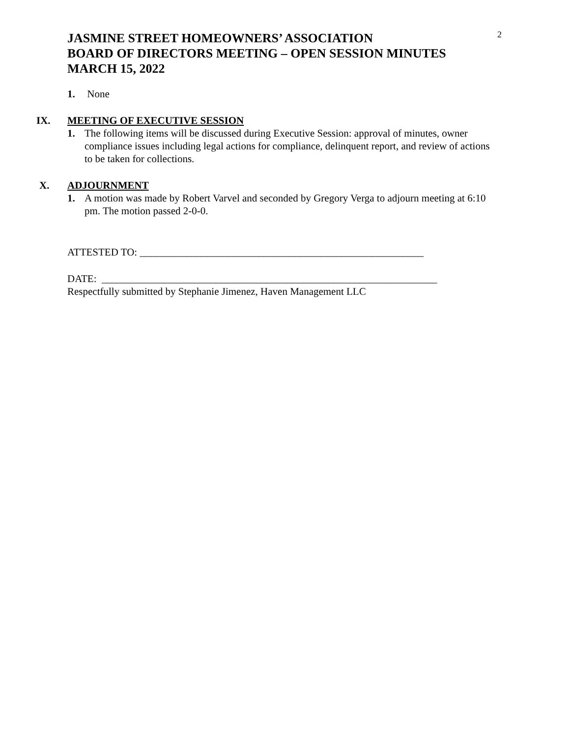2
JASMINE STREET HOMEOWNERS’ ASSOCIATION
BOARD OF DIRECTORS MEETING – OPEN SESSION MINUTES
MARCH 15, 2022
1. None
IX. MEETING OF EXECUTIVE SESSION
1. The following items will be discussed during Executive Session: approval of minutes, owner compliance issues including legal actions for compliance, delinquent report, and review of actions to be taken for collections.
X. ADJOURNMENT
1. A motion was made by Robert Varvel and seconded by Gregory Verga to adjourn meeting at 6:10 pm. The motion passed 2-0-0.
ATTESTED TO: _______________________________________________________
DATE: _________________________________________________________________
Respectfully submitted by Stephanie Jimenez, Haven Management LLC